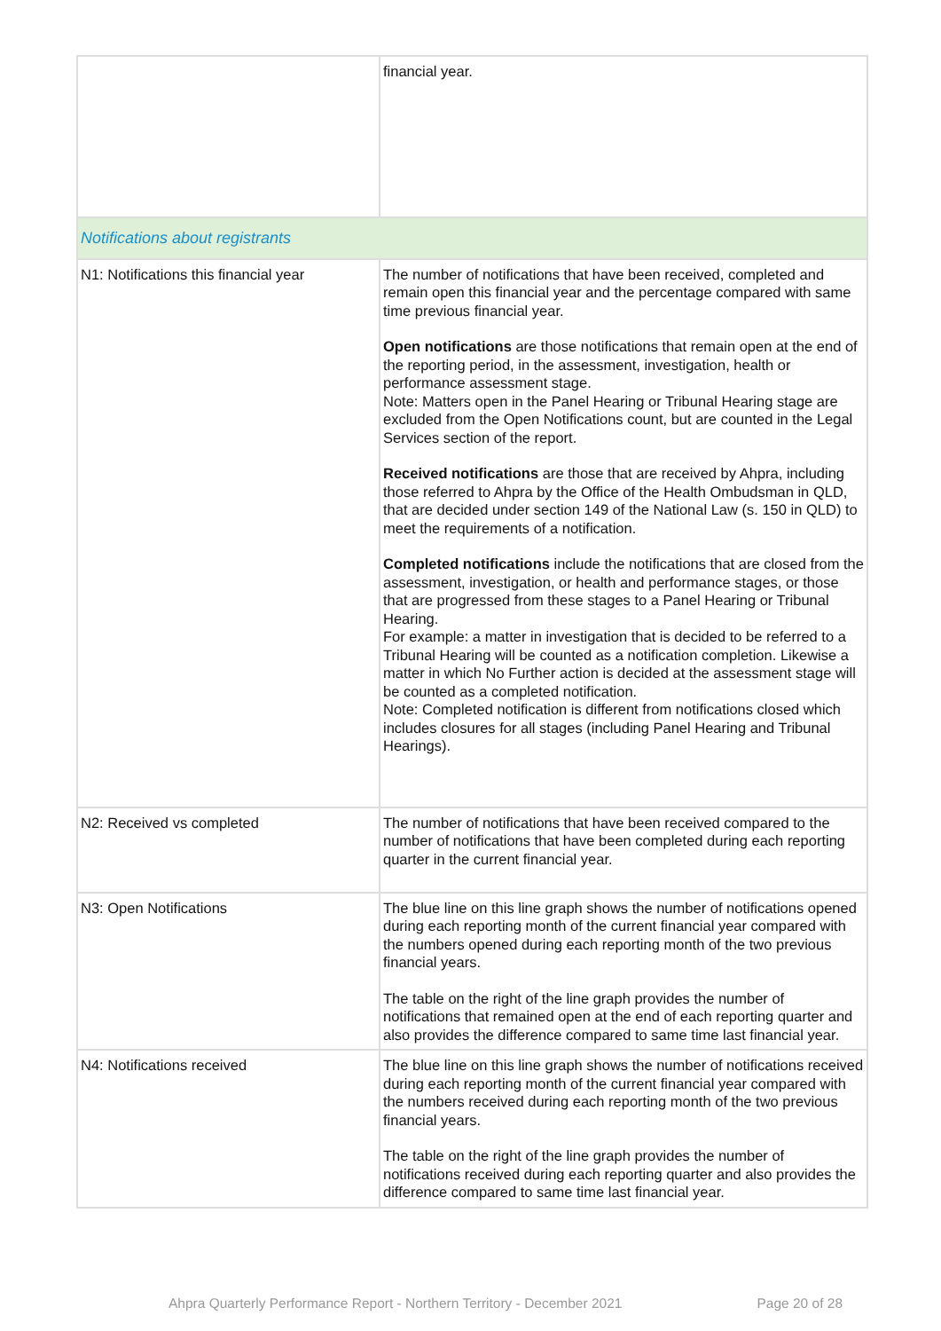| | financial year. |
| Notifications about registrants | |
| N1: Notifications this financial year | The number of notifications that have been received, completed and remain open this financial year and the percentage compared with same time previous financial year. Open notifications are those notifications that remain open at the end of the reporting period, in the assessment, investigation, health or performance assessment stage. Note: Matters open in the Panel Hearing or Tribunal Hearing stage are excluded from the Open Notifications count, but are counted in the Legal Services section of the report. Received notifications are those that are received by Ahpra, including those referred to Ahpra by the Office of the Health Ombudsman in QLD, that are decided under section 149 of the National Law (s. 150 in QLD) to meet the requirements of a notification. Completed notifications include the notifications that are closed from the assessment, investigation, or health and performance stages, or those that are progressed from these stages to a Panel Hearing or Tribunal Hearing. For example: a matter in investigation that is decided to be referred to a Tribunal Hearing will be counted as a notification completion. Likewise a matter in which No Further action is decided at the assessment stage will be counted as a completed notification. Note: Completed notification is different from notifications closed which includes closures for all stages (including Panel Hearing and Tribunal Hearings). |
| N2: Received vs completed | The number of notifications that have been received compared to the number of notifications that have been completed during each reporting quarter in the current financial year. |
| N3: Open Notifications | The blue line on this line graph shows the number of notifications opened during each reporting month of the current financial year compared with the numbers opened during each reporting month of the two previous financial years. The table on the right of the line graph provides the number of notifications that remained open at the end of each reporting quarter and also provides the difference compared to same time last financial year. |
| N4: Notifications received | The blue line on this line graph shows the number of notifications received during each reporting month of the current financial year compared with the numbers received during each reporting month of the two previous financial years. The table on the right of the line graph provides the number of notifications received during each reporting quarter and also provides the difference compared to same time last financial year. |
Ahpra Quarterly Performance Report - Northern Territory - December 2021 Page 20 of 28